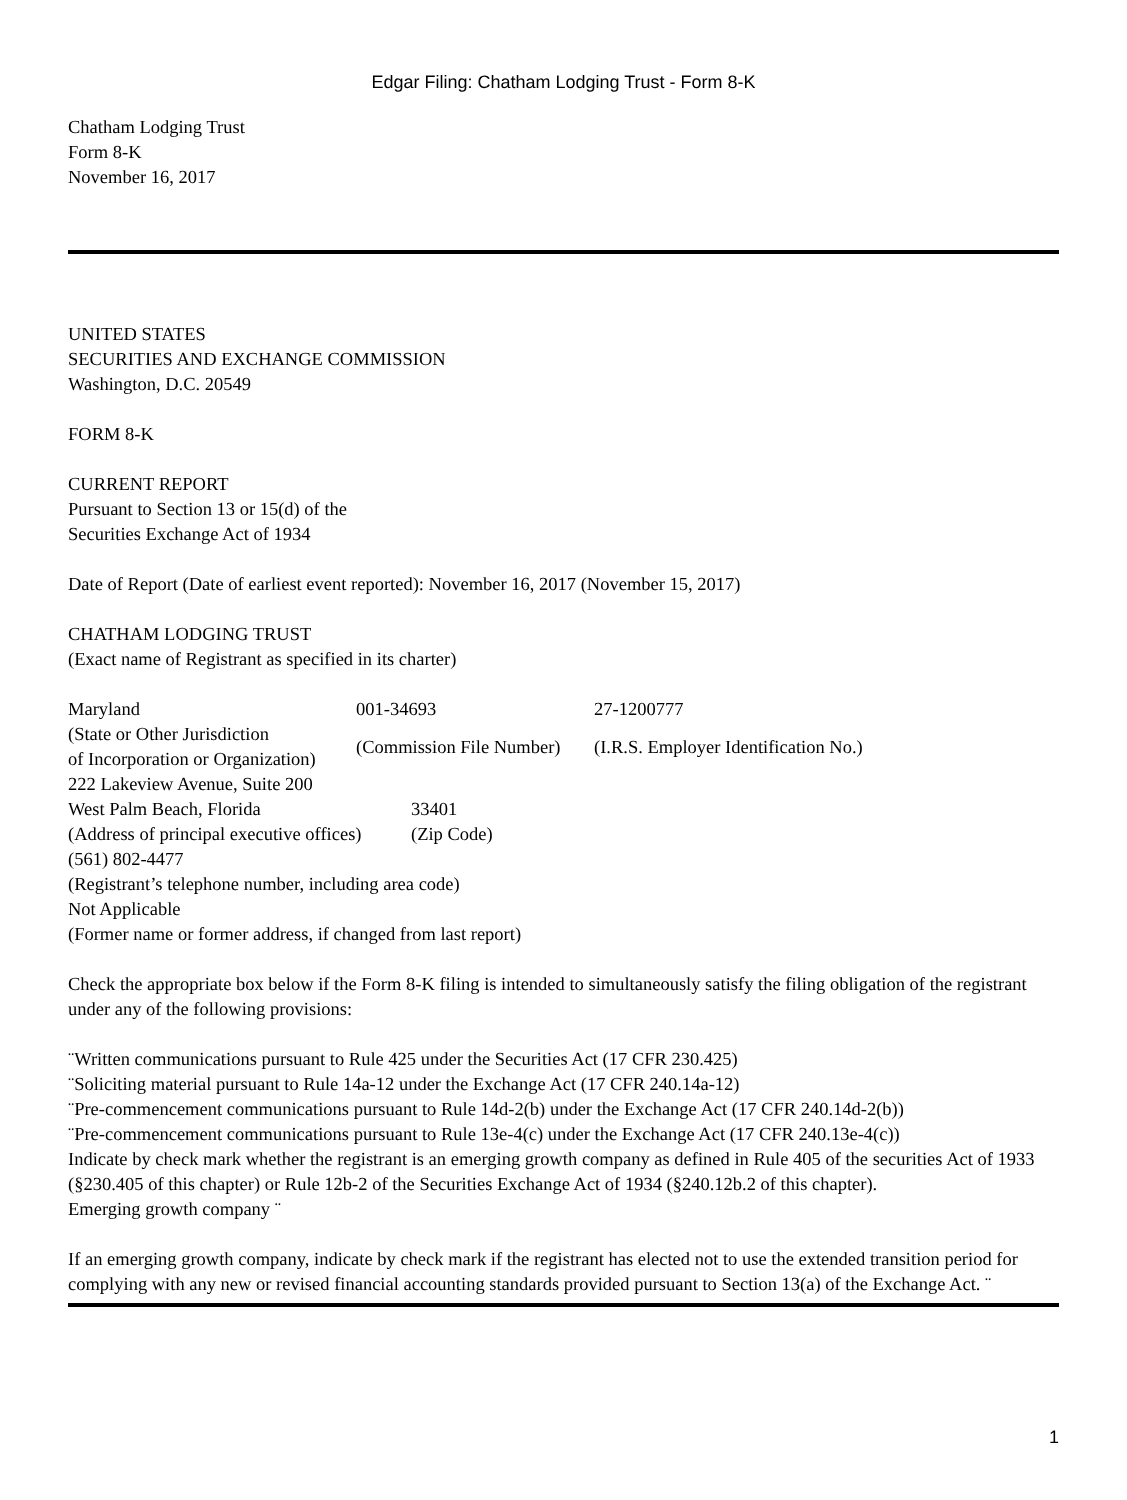Edgar Filing: Chatham Lodging Trust - Form 8-K
Chatham Lodging Trust
Form 8-K
November 16, 2017
UNITED STATES
SECURITIES AND EXCHANGE COMMISSION
Washington, D.C. 20549
FORM 8-K
CURRENT REPORT
Pursuant to Section 13 or 15(d) of the
Securities Exchange Act of 1934
Date of Report (Date of earliest event reported): November 16, 2017 (November 15, 2017)
CHATHAM LODGING TRUST
(Exact name of Registrant as specified in its charter)
| Maryland | 001-34693 | 27-1200777 |
| (State or Other Jurisdiction of Incorporation or Organization) | (Commission File Number) | (I.R.S. Employer Identification No.) |
| 222 Lakeview Avenue, Suite 200 | |
| West Palm Beach, Florida | 33401 |
| (Address of principal executive offices) | (Zip Code) |
(561) 802-4477
(Registrant’s telephone number, including area code)
Not Applicable
(Former name or former address, if changed from last report)
Check the appropriate box below if the Form 8-K filing is intended to simultaneously satisfy the filing obligation of the registrant under any of the following provisions:
¨Written communications pursuant to Rule 425 under the Securities Act (17 CFR 230.425)
¨Soliciting material pursuant to Rule 14a-12 under the Exchange Act (17 CFR 240.14a-12)
¨Pre-commencement communications pursuant to Rule 14d-2(b) under the Exchange Act (17 CFR 240.14d-2(b))
¨Pre-commencement communications pursuant to Rule 13e-4(c) under the Exchange Act (17 CFR 240.13e-4(c))
Indicate by check mark whether the registrant is an emerging growth company as defined in Rule 405 of the securities Act of 1933 (§230.405 of this chapter) or Rule 12b-2 of the Securities Exchange Act of 1934 (§240.12b.2 of this chapter).
Emerging growth company ¨
If an emerging growth company, indicate by check mark if the registrant has elected not to use the extended transition period for complying with any new or revised financial accounting standards provided pursuant to Section 13(a) of the Exchange Act. ¨
1